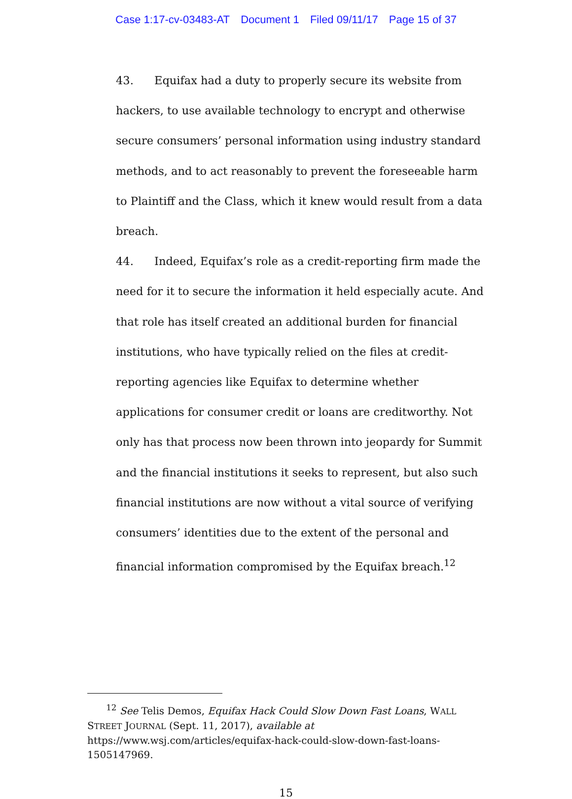Case 1:17-cv-03483-AT Document 1 Filed 09/11/17 Page 15 of 37
43. Equifax had a duty to properly secure its website from hackers, to use available technology to encrypt and otherwise secure consumers’ personal information using industry standard methods, and to act reasonably to prevent the foreseeable harm to Plaintiff and the Class, which it knew would result from a data breach.
44. Indeed, Equifax’s role as a credit-reporting firm made the need for it to secure the information it held especially acute. And that role has itself created an additional burden for financial institutions, who have typically relied on the files at credit-reporting agencies like Equifax to determine whether applications for consumer credit or loans are creditworthy. Not only has that process now been thrown into jeopardy for Summit and the financial institutions it seeks to represent, but also such financial institutions are now without a vital source of verifying consumers’ identities due to the extent of the personal and financial information compromised by the Equifax breach.<sup>12</sup>
<sup>12</sup> See Telis Demos, Equifax Hack Could Slow Down Fast Loans, WALL STREET JOURNAL (Sept. 11, 2017), available at https://www.wsj.com/articles/equifax-hack-could-slow-down-fast-loans-1505147969.
15